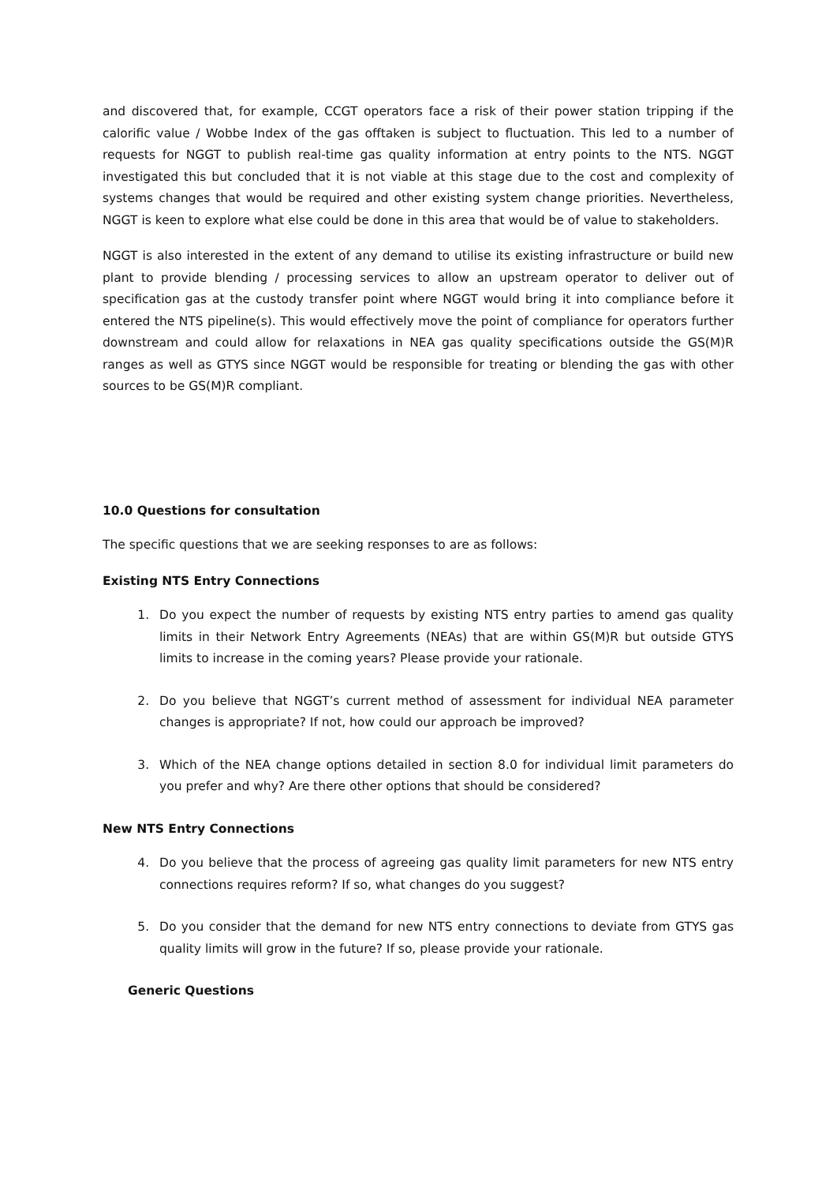and discovered that, for example, CCGT operators face a risk of their power station tripping if the calorific value / Wobbe Index of the gas offtaken is subject to fluctuation. This led to a number of requests for NGGT to publish real-time gas quality information at entry points to the NTS. NGGT investigated this but concluded that it is not viable at this stage due to the cost and complexity of systems changes that would be required and other existing system change priorities. Nevertheless, NGGT is keen to explore what else could be done in this area that would be of value to stakeholders.
NGGT is also interested in the extent of any demand to utilise its existing infrastructure or build new plant to provide blending / processing services to allow an upstream operator to deliver out of specification gas at the custody transfer point where NGGT would bring it into compliance before it entered the NTS pipeline(s). This would effectively move the point of compliance for operators further downstream and could allow for relaxations in NEA gas quality specifications outside the GS(M)R ranges as well as GTYS since NGGT would be responsible for treating or blending the gas with other sources to be GS(M)R compliant.
10.0 Questions for consultation
The specific questions that we are seeking responses to are as follows:
Existing NTS Entry Connections
1. Do you expect the number of requests by existing NTS entry parties to amend gas quality limits in their Network Entry Agreements (NEAs) that are within GS(M)R but outside GTYS limits to increase in the coming years? Please provide your rationale.
2. Do you believe that NGGT’s current method of assessment for individual NEA parameter changes is appropriate? If not, how could our approach be improved?
3. Which of the NEA change options detailed in section 8.0 for individual limit parameters do you prefer and why? Are there other options that should be considered?
New NTS Entry Connections
4. Do you believe that the process of agreeing gas quality limit parameters for new NTS entry connections requires reform? If so, what changes do you suggest?
5. Do you consider that the demand for new NTS entry connections to deviate from GTYS gas quality limits will grow in the future? If so, please provide your rationale.
Generic Questions